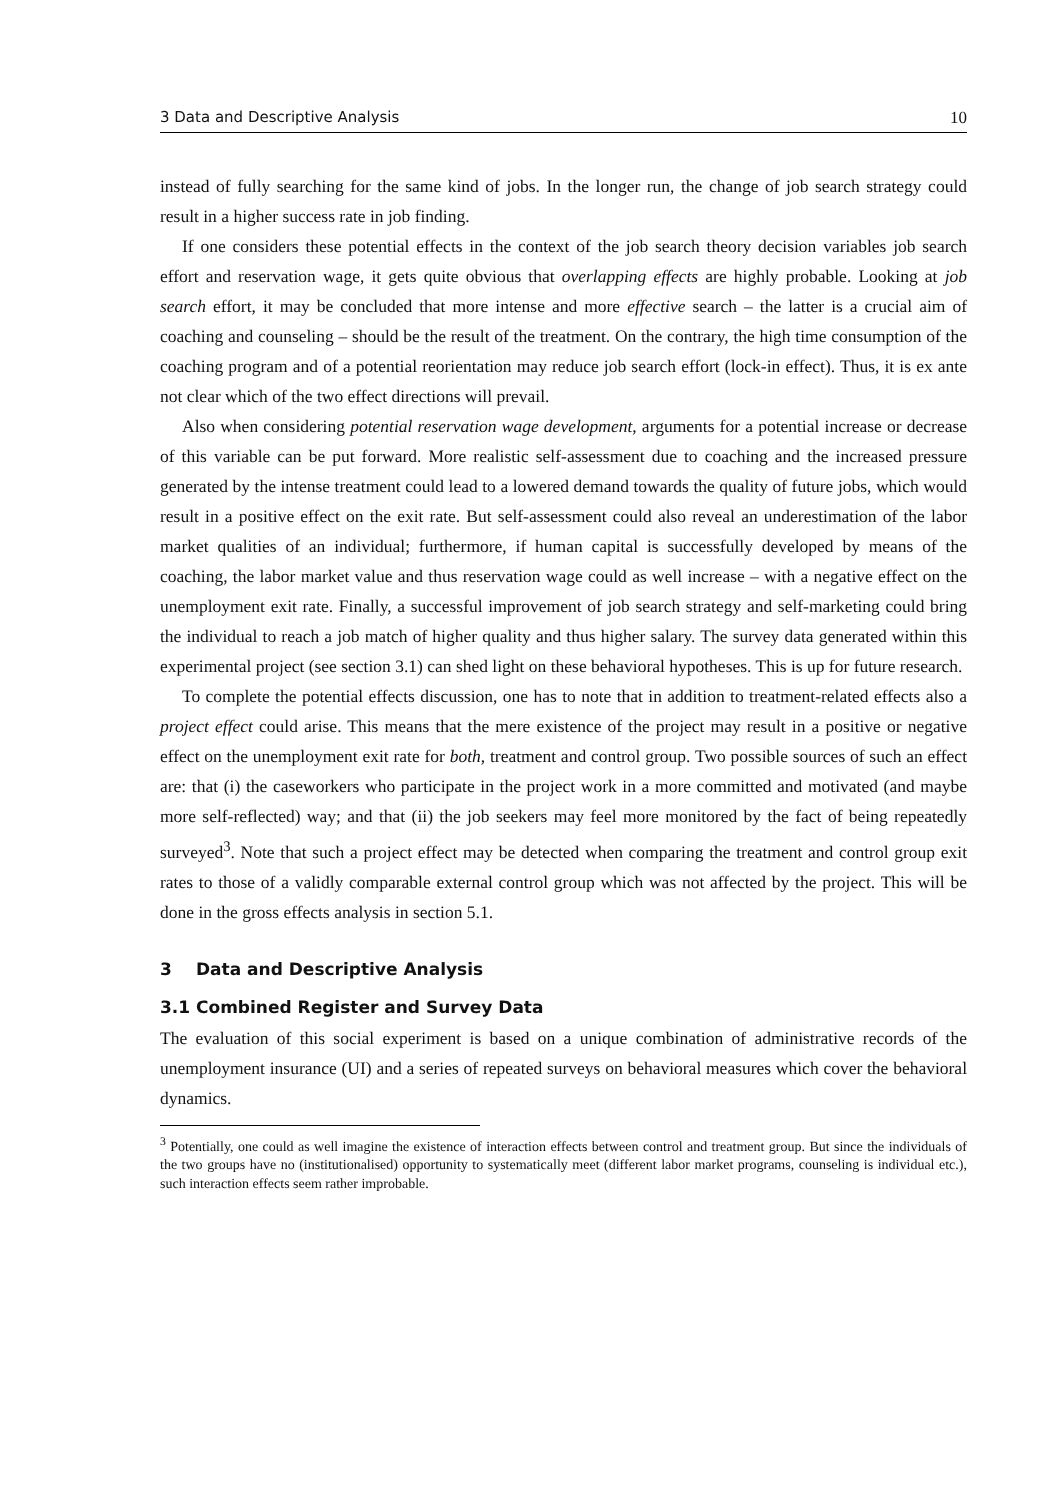3 Data and Descriptive Analysis 10
instead of fully searching for the same kind of jobs. In the longer run, the change of job search strategy could result in a higher success rate in job finding.
If one considers these potential effects in the context of the job search theory decision variables job search effort and reservation wage, it gets quite obvious that overlapping effects are highly probable. Looking at job search effort, it may be concluded that more intense and more effective search – the latter is a crucial aim of coaching and counseling – should be the result of the treatment. On the contrary, the high time consumption of the coaching program and of a potential reorientation may reduce job search effort (lock-in effect). Thus, it is ex ante not clear which of the two effect directions will prevail.
Also when considering potential reservation wage development, arguments for a potential increase or decrease of this variable can be put forward. More realistic self-assessment due to coaching and the increased pressure generated by the intense treatment could lead to a lowered demand towards the quality of future jobs, which would result in a positive effect on the exit rate. But self-assessment could also reveal an underestimation of the labor market qualities of an individual; furthermore, if human capital is successfully developed by means of the coaching, the labor market value and thus reservation wage could as well increase – with a negative effect on the unemployment exit rate. Finally, a successful improvement of job search strategy and self-marketing could bring the individual to reach a job match of higher quality and thus higher salary. The survey data generated within this experimental project (see section 3.1) can shed light on these behavioral hypotheses. This is up for future research.
To complete the potential effects discussion, one has to note that in addition to treatment-related effects also a project effect could arise. This means that the mere existence of the project may result in a positive or negative effect on the unemployment exit rate for both, treatment and control group. Two possible sources of such an effect are: that (i) the caseworkers who participate in the project work in a more committed and motivated (and maybe more self-reflected) way; and that (ii) the job seekers may feel more monitored by the fact of being repeatedly surveyed<sup>3</sup>. Note that such a project effect may be detected when comparing the treatment and control group exit rates to those of a validly comparable external control group which was not affected by the project. This will be done in the gross effects analysis in section 5.1.
3 Data and Descriptive Analysis
3.1 Combined Register and Survey Data
The evaluation of this social experiment is based on a unique combination of administrative records of the unemployment insurance (UI) and a series of repeated surveys on behavioral measures which cover the behavioral dynamics.
<sup>3</sup> Potentially, one could as well imagine the existence of interaction effects between control and treatment group. But since the individuals of the two groups have no (institutionalised) opportunity to systematically meet (different labor market programs, counseling is individual etc.), such interaction effects seem rather improbable.